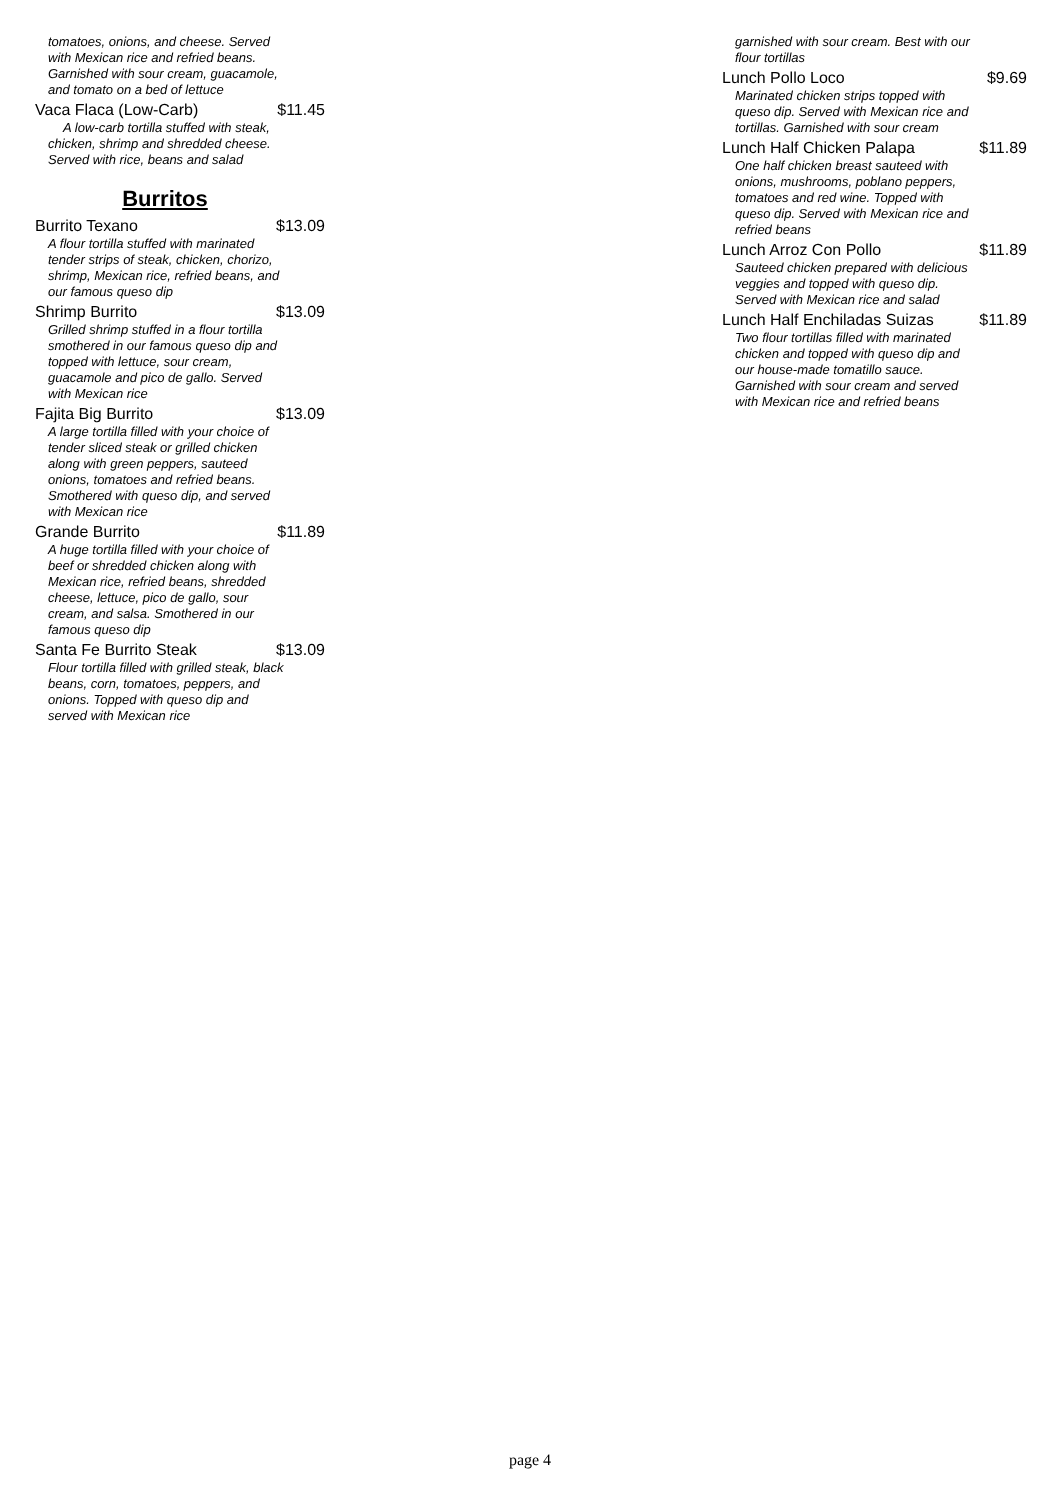tomatoes, onions, and cheese. Served with Mexican rice and refried beans. Garnished with sour cream, guacamole, and tomato on a bed of lettuce
Vaca Flaca (Low-Carb) $11.45
A low-carb tortilla stuffed with steak, chicken, shrimp and shredded cheese. Served with rice, beans and salad
Burritos
Burrito Texano $13.09
A flour tortilla stuffed with marinated tender strips of steak, chicken, chorizo, shrimp, Mexican rice, refried beans, and our famous queso dip
Shrimp Burrito $13.09
Grilled shrimp stuffed in a flour tortilla smothered in our famous queso dip and topped with lettuce, sour cream, guacamole and pico de gallo. Served with Mexican rice
Fajita Big Burrito $13.09
A large tortilla filled with your choice of tender sliced steak or grilled chicken along with green peppers, sauteed onions, tomatoes and refried beans. Smothered with queso dip, and served with Mexican rice
Grande Burrito $11.89
A huge tortilla filled with your choice of beef or shredded chicken along with Mexican rice, refried beans, shredded cheese, lettuce, pico de gallo, sour cream, and salsa. Smothered in our famous queso dip
Santa Fe Burrito Steak $13.09
Flour tortilla filled with grilled steak, black beans, corn, tomatoes, peppers, and onions. Topped with queso dip and served with Mexican rice
garnished with sour cream. Best with our flour tortillas
Lunch Pollo Loco $9.69
Marinated chicken strips topped with queso dip. Served with Mexican rice and tortillas. Garnished with sour cream
Lunch Half Chicken Palapa $11.89
One half chicken breast sauteed with onions, mushrooms, poblano peppers, tomatoes and red wine. Topped with queso dip. Served with Mexican rice and refried beans
Lunch Arroz Con Pollo $11.89
Sauteed chicken prepared with delicious veggies and topped with queso dip. Served with Mexican rice and salad
Lunch Half Enchiladas Suizas $11.89
Two flour tortillas filled with marinated chicken and topped with queso dip and our house-made tomatillo sauce. Garnished with sour cream and served with Mexican rice and refried beans
page 4